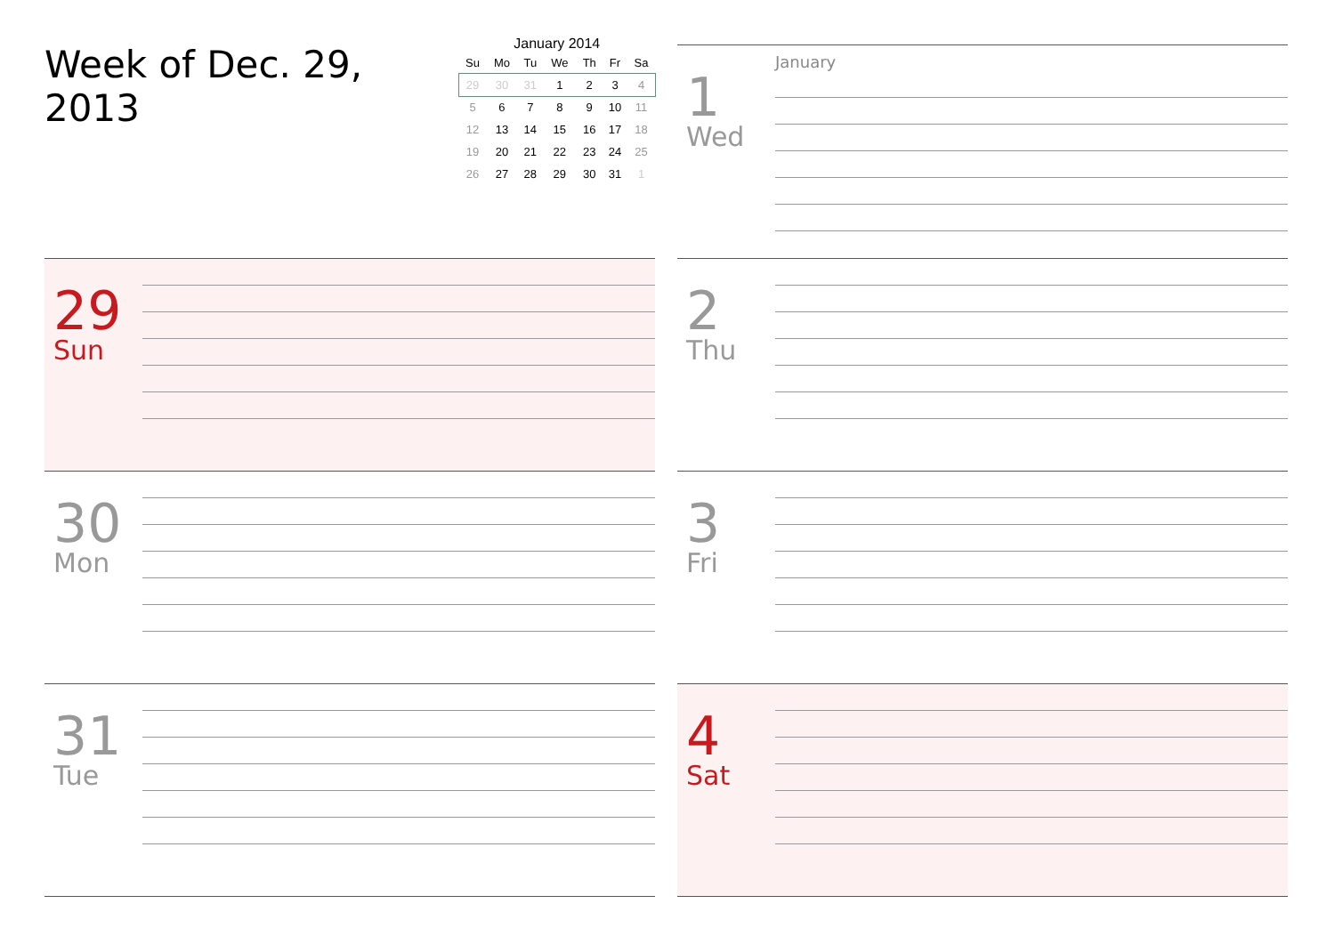Week of Dec. 29, 2013
January 2014
| Su | Mo | Tu | We | Th | Fr | Sa |
| --- | --- | --- | --- | --- | --- | --- |
| 29 | 30 | 31 | 1 | 2 | 3 | 4 |
| 5 | 6 | 7 | 8 | 9 | 10 | 11 |
| 12 | 13 | 14 | 15 | 16 | 17 | 18 |
| 19 | 20 | 21 | 22 | 23 | 24 | 25 |
| 26 | 27 | 28 | 29 | 30 | 31 | 1 |
29
Sun
30
Mon
31
Tue
1
Wed
January
2
Thu
3
Fri
4
Sat